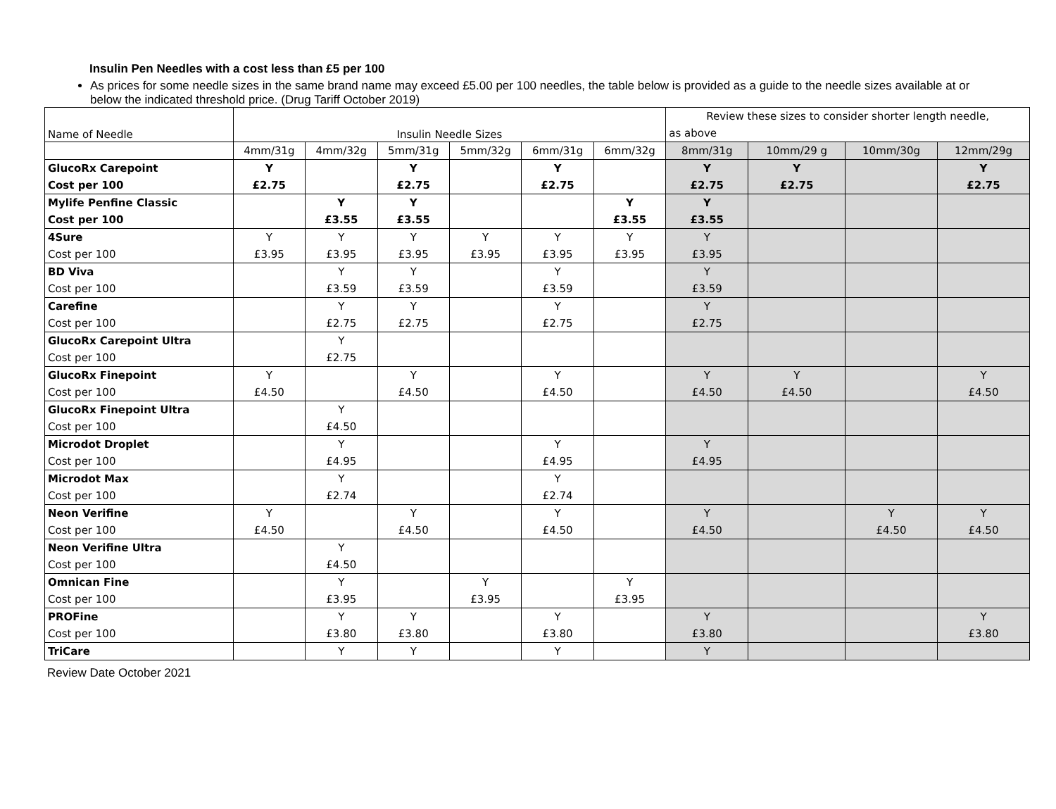Insulin Pen Needles with a cost less than £5 per 100
As prices for some needle sizes in the same brand name may exceed £5.00 per 100 needles, the table below is provided as a guide to the needle sizes available at or below the indicated threshold price. (Drug Tariff October 2019)
| Name of Needle | Insulin Needle Sizes | | | | | | Review these sizes to consider shorter length needle, | | | |
| | | | | | | | as above | | | |
| | 4mm/31g | 4mm/32g | 5mm/31g | 5mm/32g | 6mm/31g | 6mm/32g | 8mm/31g | 10mm/29 g | 10mm/30g | 12mm/29g |
| GlucoRx Carepoint | Y | | Y | | Y | | Y | Y | | Y |
| Cost per 100 | £2.75 | | £2.75 | | £2.75 | | £2.75 | £2.75 | | £2.75 |
| Mylife Penfine Classic | | Y | Y | | | Y | Y | | | |
| Cost per 100 | | £3.55 | £3.55 | | | £3.55 | £3.55 | | | |
| 4Sure | Y | Y | Y | Y | Y | Y | Y | | | |
| Cost per 100 | £3.95 | £3.95 | £3.95 | £3.95 | £3.95 | £3.95 | £3.95 | | | |
| BD Viva | | Y | Y | | Y | | Y | | | |
| Cost per 100 | | £3.59 | £3.59 | | £3.59 | | £3.59 | | | |
| Carefine | | Y | Y | | Y | | Y | | | |
| Cost per 100 | | £2.75 | £2.75 | | £2.75 | | £2.75 | | | |
| GlucoRx Carepoint Ultra | | Y | | | | | | | | |
| Cost per 100 | | £2.75 | | | | | | | | |
| GlucoRx Finepoint | Y | | Y | | Y | | Y | Y | | Y |
| Cost per 100 | £4.50 | | £4.50 | | £4.50 | | £4.50 | £4.50 | | £4.50 |
| GlucoRx Finepoint Ultra | | Y | | | | | | | | |
| Cost per 100 | | £4.50 | | | | | | | | |
| Microdot Droplet | | Y | | | Y | | Y | | | |
| Cost per 100 | | £4.95 | | | £4.95 | | £4.95 | | | |
| Microdot Max | | Y | | | Y | | | | | |
| Cost per 100 | | £2.74 | | | £2.74 | | | | | |
| Neon Verifine | Y | | Y | | Y | | Y | | Y | Y |
| Cost per 100 | £4.50 | | £4.50 | | £4.50 | | £4.50 | | £4.50 | £4.50 |
| Neon Verifine Ultra | | Y | | | | | | | | |
| Cost per 100 | | £4.50 | | | | | | | | |
| Omnican Fine | | Y | | Y | | Y | | | | |
| Cost per 100 | | £3.95 | | £3.95 | | £3.95 | | | | |
| PROFine | | Y | Y | | Y | | Y | | | Y |
| Cost per 100 | | £3.80 | £3.80 | | £3.80 | | £3.80 | | | £3.80 |
| TriCare | | Y | Y | | Y | | Y | | | |
Review Date October 2021